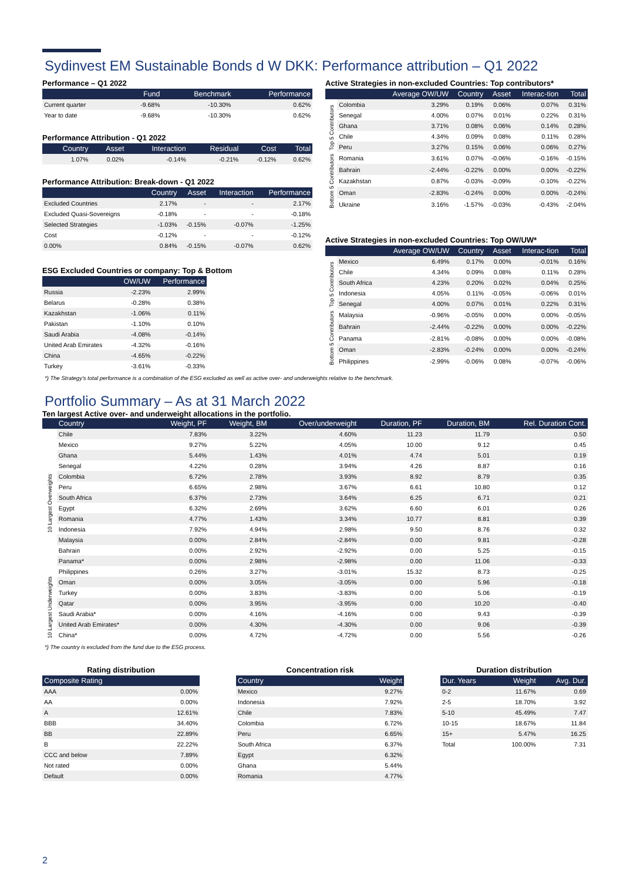Sydinvest EM Sustainable Bonds d W DKK: Performance attribution – Q1 2022
Performance – Q1 2022
| | Fund | Benchmark | Performance |
| --- | --- | --- | --- |
| Current quarter | -9.68% | -10.30% | 0.62% |
| Year to date | -9.68% | -10.30% | 0.62% |
Performance Attribution - Q1 2022
| Country | Asset | Interaction | Residual | Cost | Total |
| --- | --- | --- | --- | --- | --- |
| 1.07% | 0.02% | -0.14% | -0.21% | -0.12% | 0.62% |
Performance Attribution: Break-down - Q1 2022
| | Country | Asset | Interaction | Performance |
| --- | --- | --- | --- | --- |
| Excluded Countries | 2.17% | - | - | 2.17% |
| Excluded Quasi-Sovereigns | -0.18% | - | - | -0.18% |
| Selected Strategies | -1.03% | -0.15% | -0.07% | -1.25% |
| Cost | -0.12% | - | - | -0.12% |
| 0.00% | 0.84% | -0.15% | -0.07% | 0.62% |
ESG Excluded Countries or company: Top & Bottom
| | OW/UW | Performance |
| --- | --- | --- |
| Russia | -2.23% | 2.99% |
| Belarus | -0.28% | 0.38% |
| Kazakhstan | -1.06% | 0.11% |
| Pakistan | -1.10% | 0.10% |
| Saudi Arabia | -4.08% | -0.14% |
| United Arab Emirates | -4.32% | -0.16% |
| China | -4.65% | -0.22% |
| Turkey | -3.61% | -0.33% |
Active Strategies in non-excluded Countries: Top contributors*
| | | Average OW/UW | Country | Asset | Interac-tion | Total |
| --- | --- | --- | --- | --- | --- | --- |
| Top 5 Contributors | Colombia | 3.29% | 0.19% | 0.06% | 0.07% | 0.31% |
| | Senegal | 4.00% | 0.07% | 0.01% | 0.22% | 0.31% |
| | Ghana | 3.71% | 0.08% | 0.06% | 0.14% | 0.28% |
| | Chile | 4.34% | 0.09% | 0.08% | 0.11% | 0.28% |
| | Peru | 3.27% | 0.15% | 0.06% | 0.06% | 0.27% |
| Bottom 5 Contributors | Romania | 3.61% | 0.07% | -0.06% | -0.16% | -0.15% |
| | Bahrain | -2.44% | -0.22% | 0.00% | 0.00% | -0.22% |
| | Kazakhstan | 0.87% | -0.03% | -0.09% | -0.10% | -0.22% |
| | Oman | -2.83% | -0.24% | 0.00% | 0.00% | -0.24% |
| | Ukraine | 3.16% | -1.57% | -0.03% | -0.43% | -2.04% |
Active Strategies in non-excluded Countries: Top OW/UW*
| | | Average OW/UW | Country | Asset | Interac-tion | Total |
| --- | --- | --- | --- | --- | --- | --- |
| Top 5 Contributors | Mexico | 6.49% | 0.17% | 0.00% | -0.01% | 0.16% |
| | Chile | 4.34% | 0.09% | 0.08% | 0.11% | 0.28% |
| | South Africa | 4.23% | 0.20% | 0.02% | 0.04% | 0.25% |
| | Indonesia | 4.05% | 0.11% | -0.05% | -0.06% | 0.01% |
| | Senegal | 4.00% | 0.07% | 0.01% | 0.22% | 0.31% |
| Bottom 5 Contributors | Malaysia | -0.96% | -0.05% | 0.00% | 0.00% | -0.05% |
| | Bahrain | -2.44% | -0.22% | 0.00% | 0.00% | -0.22% |
| | Panama | -2.81% | -0.08% | 0.00% | 0.00% | -0.08% |
| | Oman | -2.83% | -0.24% | 0.00% | 0.00% | -0.24% |
| | Philippines | -2.99% | -0.06% | 0.08% | -0.07% | -0.06% |
*) The Strategy's total performance is a combination of the ESG excluded as well as active over- and underweights relative to the benchmark.
Portfolio Summary – As at 31 March 2022
Ten largest Active over- and underweight allocations in the portfolio.
| | Country | Weight, PF | Weight, BM | Over/underweight | Duration, PF | Duration, BM | Rel. Duration Cont. |
| --- | --- | --- | --- | --- | --- | --- | --- |
| 10 Largest Overweights | Chile | 7.83% | 3.22% | 4.60% | 11.23 | 11.79 | 0.50 |
| | Mexico | 9.27% | 5.22% | 4.05% | 10.00 | 9.12 | 0.45 |
| | Ghana | 5.44% | 1.43% | 4.01% | 4.74 | 5.01 | 0.19 |
| | Senegal | 4.22% | 0.28% | 3.94% | 4.26 | 8.87 | 0.16 |
| | Colombia | 6.72% | 2.78% | 3.93% | 8.92 | 8.79 | 0.35 |
| | Peru | 6.65% | 2.98% | 3.67% | 6.61 | 10.80 | 0.12 |
| | South Africa | 6.37% | 2.73% | 3.64% | 6.25 | 6.71 | 0.21 |
| | Egypt | 6.32% | 2.69% | 3.62% | 6.60 | 6.01 | 0.26 |
| | Romania | 4.77% | 1.43% | 3.34% | 10.77 | 8.81 | 0.39 |
| | Indonesia | 7.92% | 4.94% | 2.98% | 9.50 | 8.76 | 0.32 |
| 10 Largest Underweights | Malaysia | 0.00% | 2.84% | -2.84% | 0.00 | 9.81 | -0.28 |
| | Bahrain | 0.00% | 2.92% | -2.92% | 0.00 | 5.25 | -0.15 |
| | Panama* | 0.00% | 2.98% | -2.98% | 0.00 | 11.06 | -0.33 |
| | Philippines | 0.26% | 3.27% | -3.01% | 15.32 | 8.73 | -0.25 |
| | Oman | 0.00% | 3.05% | -3.05% | 0.00 | 5.96 | -0.18 |
| | Turkey | 0.00% | 3.83% | -3.83% | 0.00 | 5.06 | -0.19 |
| | Qatar | 0.00% | 3.95% | -3.95% | 0.00 | 10.20 | -0.40 |
| | Saudi Arabia* | 0.00% | 4.16% | -4.16% | 0.00 | 9.43 | -0.39 |
| | United Arab Emirates* | 0.00% | 4.30% | -4.30% | 0.00 | 9.06 | -0.39 |
| | China* | 0.00% | 4.72% | -4.72% | 0.00 | 5.56 | -0.26 |
*) The country is excluded from the fund due to the ESG process.
Rating distribution
| Composite Rating | |
| --- | --- |
| AAA | 0.00% |
| AA | 0.00% |
| A | 12.61% |
| BBB | 34.40% |
| BB | 22.89% |
| B | 22.22% |
| CCC and below | 7.89% |
| Not rated | 0.00% |
| Default | 0.00% |
Concentration risk
| Country | Weight |
| --- | --- |
| Mexico | 9.27% |
| Indonesia | 7.92% |
| Chile | 7.83% |
| Colombia | 6.72% |
| Peru | 6.65% |
| South Africa | 6.37% |
| Egypt | 6.32% |
| Ghana | 5.44% |
| Romania | 4.77% |
Duration distribution
| Dur. Years | Weight | Avg. Dur. |
| --- | --- | --- |
| 0-2 | 11.67% | 0.69 |
| 2-5 | 18.70% | 3.92 |
| 5-10 | 45.49% | 7.47 |
| 10-15 | 18.67% | 11.84 |
| 15+ | 5.47% | 16.25 |
| Total | 100.00% | 7.31 |
2